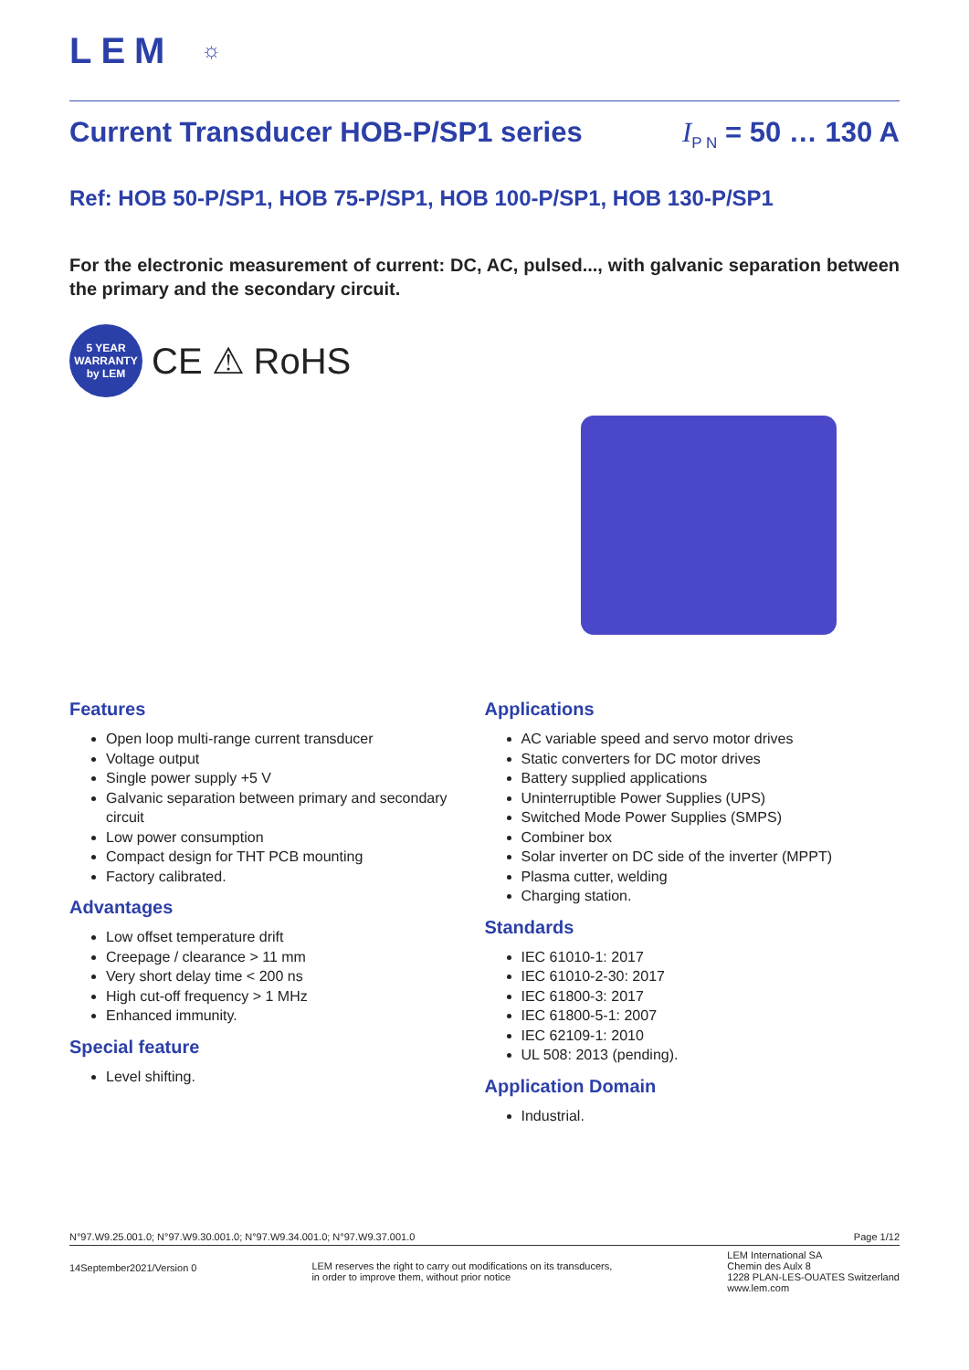LEM ☼
Current Transducer HOB-P/SP1 series I<sub>P N</sub> = 50 … 130 A
Ref: HOB 50-P/SP1, HOB 75-P/SP1, HOB 100-P/SP1, HOB 130-P/SP1
For the electronic measurement of current: DC, AC, pulsed..., with galvanic separation between the primary and the secondary circuit.
5 YEAR
WARRANTY
by LEM
CE ⚠ RoHS
Features
Open loop multi-range current transducer
Voltage output
Single power supply +5 V
Galvanic separation between primary and secondary circuit
Low power consumption
Compact design for THT PCB mounting
Factory calibrated.
Advantages
Low offset temperature drift
Creepage / clearance > 11 mm
Very short delay time < 200 ns
High cut-off frequency > 1 MHz
Enhanced immunity.
Special feature
Level shifting.
Applications
AC variable speed and servo motor drives
Static converters for DC motor drives
Battery supplied applications
Uninterruptible Power Supplies (UPS)
Switched Mode Power Supplies (SMPS)
Combiner box
Solar inverter on DC side of the inverter (MPPT)
Plasma cutter, welding
Charging station.
Standards
IEC 61010-1: 2017
IEC 61010-2-30: 2017
IEC 61800-3: 2017
IEC 61800-5-1: 2007
IEC 62109-1: 2010
UL 508: 2013 (pending).
Application Domain
Industrial.
N°97.W9.25.001.0; N°97.W9.30.001.0; N°97.W9.34.001.0; N°97.W9.37.001.0 Page 1/12
14September2021/Version 0 LEM reserves the right to carry out modifications on its transducers,
in order to improve them, without prior notice LEM International SA
Chemin des Aulx 8
1228 PLAN-LES-OUATES Switzerland
www.lem.com